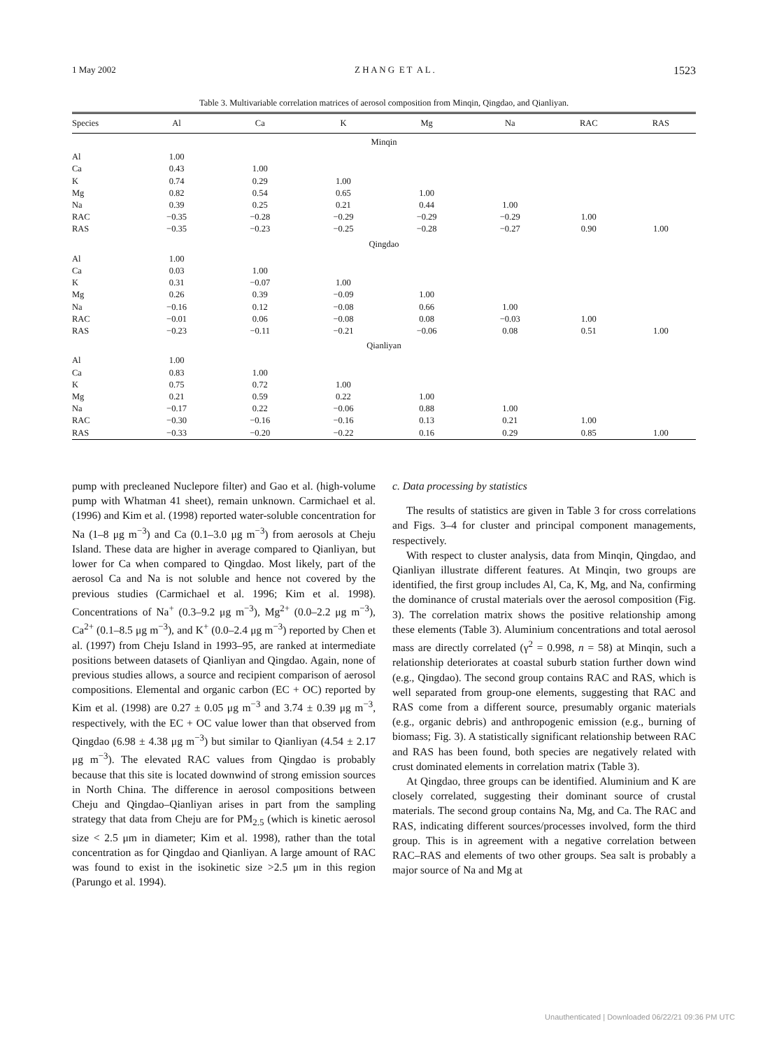1 May 2002 Z H A N G E T A L . 1523
Table 3. Multivariable correlation matrices of aerosol composition from Minqin, Qingdao, and Qianliyan.
| Species | Al | Ca | K | Mg | Na | RAC | RAS |
| --- | --- | --- | --- | --- | --- | --- | --- |
| Minqin | | | | | | | |
| Al | 1.00 | | | | | | |
| Ca | 0.43 | 1.00 | | | | | |
| K | 0.74 | 0.29 | 1.00 | | | | |
| Mg | 0.82 | 0.54 | 0.65 | 1.00 | | | |
| Na | 0.39 | 0.25 | 0.21 | 0.44 | 1.00 | | |
| RAC | −0.35 | −0.28 | −0.29 | −0.29 | −0.29 | 1.00 | |
| RAS | −0.35 | −0.23 | −0.25 | −0.28 | −0.27 | 0.90 | 1.00 |
| Qingdao | | | | | | | |
| Al | 1.00 | | | | | | |
| Ca | 0.03 | 1.00 | | | | | |
| K | 0.31 | −0.07 | 1.00 | | | | |
| Mg | 0.26 | 0.39 | −0.09 | 1.00 | | | |
| Na | −0.16 | 0.12 | −0.08 | 0.66 | 1.00 | | |
| RAC | −0.01 | 0.06 | −0.08 | 0.08 | −0.03 | 1.00 | |
| RAS | −0.23 | −0.11 | −0.21 | −0.06 | 0.08 | 0.51 | 1.00 |
| Qianliyan | | | | | | | |
| Al | 1.00 | | | | | | |
| Ca | 0.83 | 1.00 | | | | | |
| K | 0.75 | 0.72 | 1.00 | | | | |
| Mg | 0.21 | 0.59 | 0.22 | 1.00 | | | |
| Na | −0.17 | 0.22 | −0.06 | 0.88 | 1.00 | | |
| RAC | −0.30 | −0.16 | −0.16 | 0.13 | 0.21 | 1.00 | |
| RAS | −0.33 | −0.20 | −0.22 | 0.16 | 0.29 | 0.85 | 1.00 |
pump with precleaned Nuclepore filter) and Gao et al. (high-volume pump with Whatman 41 sheet), remain unknown. Carmichael et al. (1996) and Kim et al. (1998) reported water-soluble concentration for Na (1–8 μg m<sup>−3</sup>) and Ca (0.1–3.0 μg m<sup>−3</sup>) from aerosols at Cheju Island. These data are higher in average compared to Qianliyan, but lower for Ca when compared to Qingdao. Most likely, part of the aerosol Ca and Na is not soluble and hence not covered by the previous studies (Carmichael et al. 1996; Kim et al. 1998). Concentrations of Na<sup>+</sup> (0.3–9.2 μg m<sup>−3</sup>), Mg<sup>2+</sup> (0.0–2.2 μg m<sup>−3</sup>), Ca<sup>2+</sup> (0.1–8.5 μg m<sup>−3</sup>), and K<sup>+</sup> (0.0–2.4 μg m<sup>−3</sup>) reported by Chen et al. (1997) from Cheju Island in 1993–95, are ranked at intermediate positions between datasets of Qianliyan and Qingdao. Again, none of previous studies allows, a source and recipient comparison of aerosol compositions. Elemental and organic carbon (EC + OC) reported by Kim et al. (1998) are 0.27 ± 0.05 μg m<sup>−3</sup> and 3.74 ± 0.39 μg m<sup>−3</sup>, respectively, with the EC + OC value lower than that observed from Qingdao (6.98 ± 4.38 μg m<sup>−3</sup>) but similar to Qianliyan (4.54 ± 2.17 μg m<sup>−3</sup>). The elevated RAC values from Qingdao is probably because that this site is located downwind of strong emission sources in North China. The difference in aerosol compositions between Cheju and Qingdao–Qianliyan arises in part from the sampling strategy that data from Cheju are for PM<sub>2.5</sub> (which is kinetic aerosol size < 2.5 μm in diameter; Kim et al. 1998), rather than the total concentration as for Qingdao and Qianliyan. A large amount of RAC was found to exist in the isokinetic size >2.5 μm in this region (Parungo et al. 1994).
c. Data processing by statistics
The results of statistics are given in Table 3 for cross correlations and Figs. 3–4 for cluster and principal component managements, respectively.
With respect to cluster analysis, data from Minqin, Qingdao, and Qianliyan illustrate different features. At Minqin, two groups are identified, the first group includes Al, Ca, K, Mg, and Na, confirming the dominance of crustal materials over the aerosol composition (Fig. 3). The correlation matrix shows the positive relationship among these elements (Table 3). Aluminium concentrations and total aerosol mass are directly correlated (γ<sup>2</sup> = 0.998, n = 58) at Minqin, such a relationship deteriorates at coastal suburb station further down wind (e.g., Qingdao). The second group contains RAC and RAS, which is well separated from group-one elements, suggesting that RAC and RAS come from a different source, presumably organic materials (e.g., organic debris) and anthropogenic emission (e.g., burning of biomass; Fig. 3). A statistically significant relationship between RAC and RAS has been found, both species are negatively related with crust dominated elements in correlation matrix (Table 3).
At Qingdao, three groups can be identified. Aluminium and K are closely correlated, suggesting their dominant source of crustal materials. The second group contains Na, Mg, and Ca. The RAC and RAS, indicating different sources/processes involved, form the third group. This is in agreement with a negative correlation between RAC–RAS and elements of two other groups. Sea salt is probably a major source of Na and Mg at
Unauthenticated | Downloaded 06/22/21 09:36 PM UTC